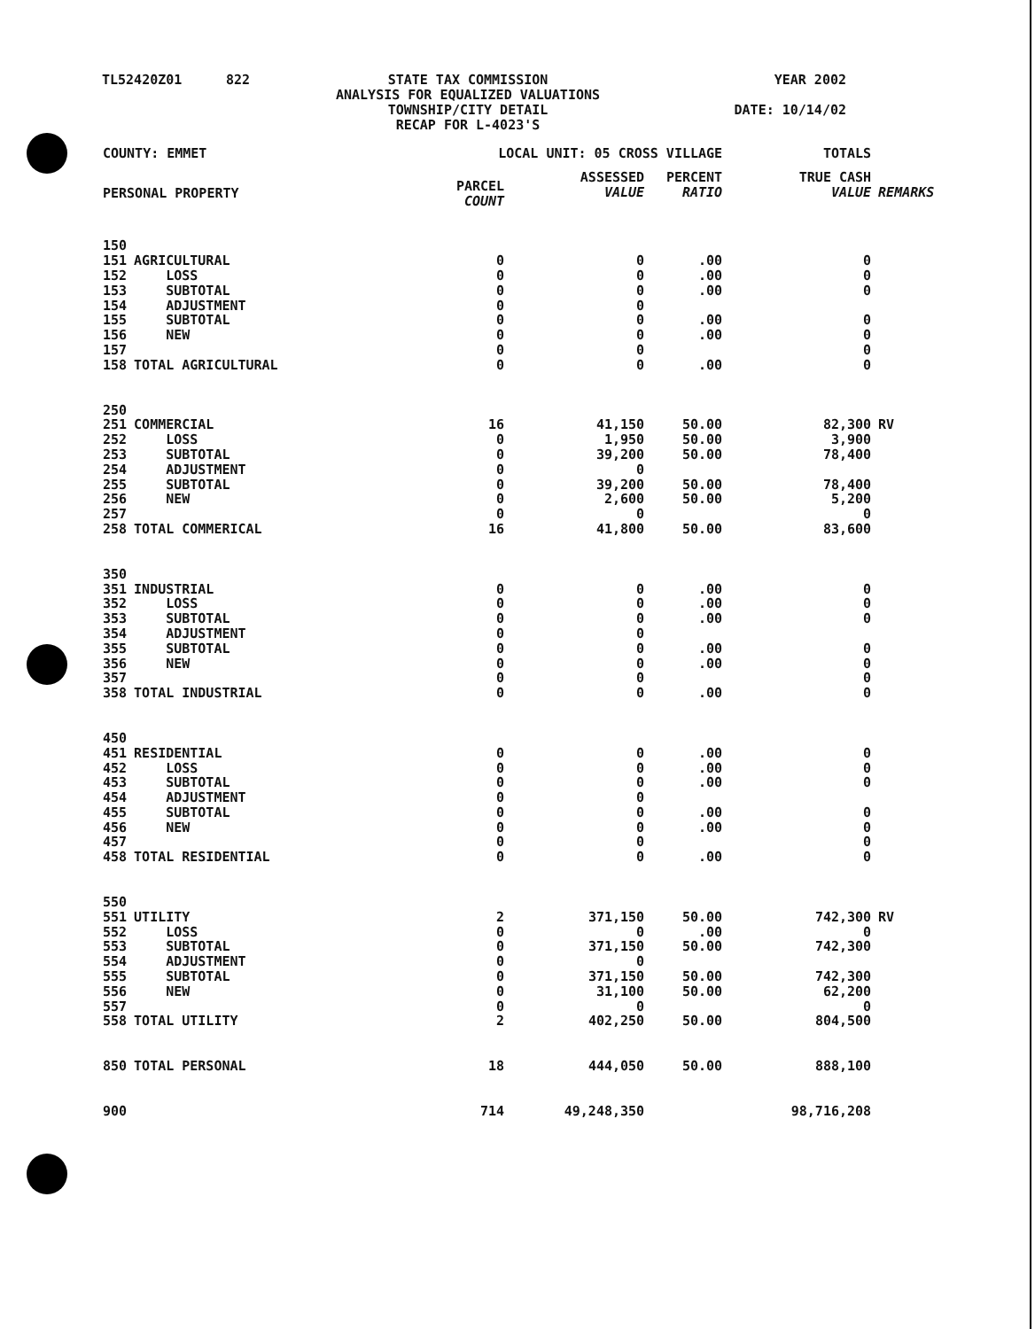| TL52420Z01 | 822 | STATE TAX COMMISSION ANALYSIS FOR EQUALIZED VALUATIONS TOWNSHIP/CITY DETAIL RECAP FOR L-4023'S | YEAR 2002 DATE: 10/14/02 |
| COUNTY: EMMET | | LOCAL UNIT: 05 CROSS VILLAGE | | | TOTALS | |
| --- | --- | --- | --- | --- | --- | --- |
| PERSONAL PROPERTY | | PARCEL COUNT | ASSESSED VALUE | PERCENT RATIO | TRUE CASH VALUE | REMARKS |
| 150 | | | | | | |
| 151 | AGRICULTURAL | 0 | 0 | .00 | 0 | |
| 152 | LOSS | 0 | 0 | .00 | 0 | |
| 153 | SUBTOTAL | 0 | 0 | .00 | 0 | |
| 154 | ADJUSTMENT | 0 | 0 | | | |
| 155 | SUBTOTAL | 0 | 0 | .00 | 0 | |
| 156 | NEW | 0 | 0 | .00 | 0 | |
| 157 | | 0 | 0 | | 0 | |
| 158 | TOTAL AGRICULTURAL | 0 | 0 | .00 | 0 | |
| 250 | | | | | | |
| 251 | COMMERCIAL | 16 | 41,150 | 50.00 | 82,300 | RV |
| 252 | LOSS | 0 | 1,950 | 50.00 | 3,900 | |
| 253 | SUBTOTAL | 0 | 39,200 | 50.00 | 78,400 | |
| 254 | ADJUSTMENT | 0 | 0 | | | |
| 255 | SUBTOTAL | 0 | 39,200 | 50.00 | 78,400 | |
| 256 | NEW | 0 | 2,600 | 50.00 | 5,200 | |
| 257 | | 0 | 0 | | 0 | |
| 258 | TOTAL COMMERICAL | 16 | 41,800 | 50.00 | 83,600 | |
| 350 | | | | | | |
| 351 | INDUSTRIAL | 0 | 0 | .00 | 0 | |
| 352 | LOSS | 0 | 0 | .00 | 0 | |
| 353 | SUBTOTAL | 0 | 0 | .00 | 0 | |
| 354 | ADJUSTMENT | 0 | 0 | | | |
| 355 | SUBTOTAL | 0 | 0 | .00 | 0 | |
| 356 | NEW | 0 | 0 | .00 | 0 | |
| 357 | | 0 | 0 | | 0 | |
| 358 | TOTAL INDUSTRIAL | 0 | 0 | .00 | 0 | |
| 450 | | | | | | |
| 451 | RESIDENTIAL | 0 | 0 | .00 | 0 | |
| 452 | LOSS | 0 | 0 | .00 | 0 | |
| 453 | SUBTOTAL | 0 | 0 | .00 | 0 | |
| 454 | ADJUSTMENT | 0 | 0 | | | |
| 455 | SUBTOTAL | 0 | 0 | .00 | 0 | |
| 456 | NEW | 0 | 0 | .00 | 0 | |
| 457 | | 0 | 0 | | 0 | |
| 458 | TOTAL RESIDENTIAL | 0 | 0 | .00 | 0 | |
| 550 | | | | | | |
| 551 | UTILITY | 2 | 371,150 | 50.00 | 742,300 | RV |
| 552 | LOSS | 0 | 0 | .00 | 0 | |
| 553 | SUBTOTAL | 0 | 371,150 | 50.00 | 742,300 | |
| 554 | ADJUSTMENT | 0 | 0 | | | |
| 555 | SUBTOTAL | 0 | 371,150 | 50.00 | 742,300 | |
| 556 | NEW | 0 | 31,100 | 50.00 | 62,200 | |
| 557 | | 0 | 0 | | 0 | |
| 558 | TOTAL UTILITY | 2 | 402,250 | 50.00 | 804,500 | |
| 850 | TOTAL PERSONAL | 18 | 444,050 | 50.00 | 888,100 | |
| 900 | | 714 | 49,248,350 | | 98,716,208 | |